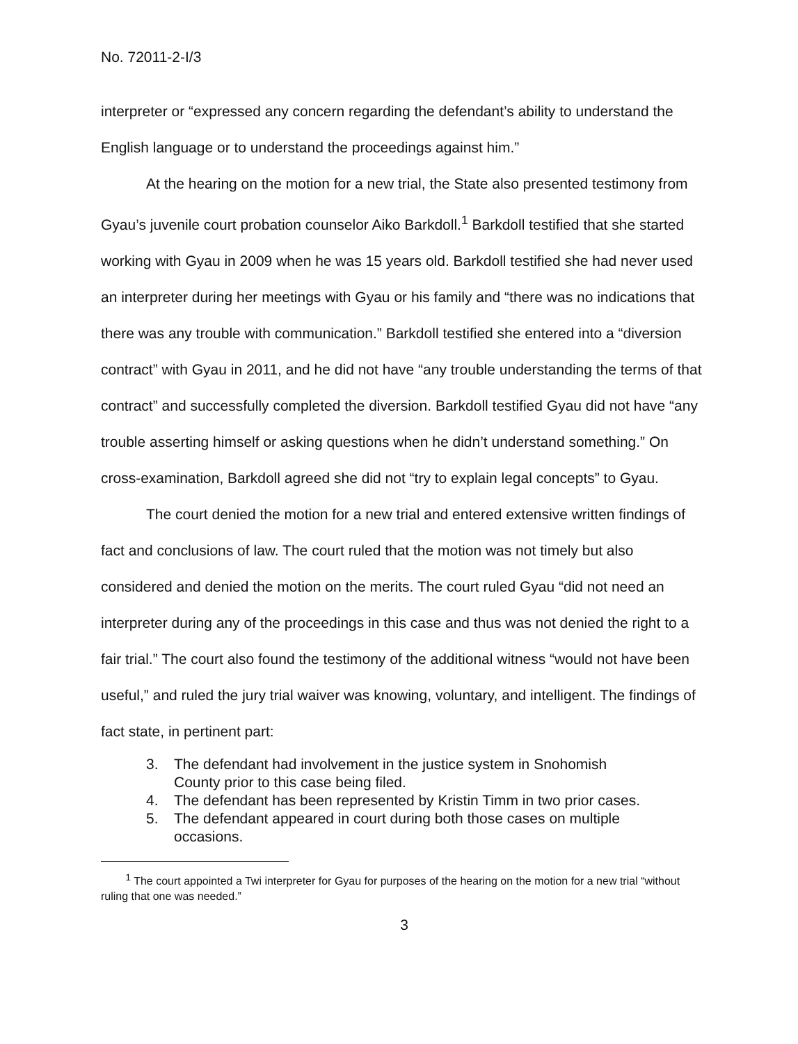No. 72011-2-I/3
interpreter or “expressed any concern regarding the defendant’s ability to understand the English language or to understand the proceedings against him.”
At the hearing on the motion for a new trial, the State also presented testimony from Gyau’s juvenile court probation counselor Aiko Barkdoll.<sup>1</sup> Barkdoll testified that she started working with Gyau in 2009 when he was 15 years old. Barkdoll testified she had never used an interpreter during her meetings with Gyau or his family and “there was no indications that there was any trouble with communication.” Barkdoll testified she entered into a “diversion contract” with Gyau in 2011, and he did not have “any trouble understanding the terms of that contract” and successfully completed the diversion. Barkdoll testified Gyau did not have “any trouble asserting himself or asking questions when he didn’t understand something.” On cross-examination, Barkdoll agreed she did not “try to explain legal concepts” to Gyau.
The court denied the motion for a new trial and entered extensive written findings of fact and conclusions of law. The court ruled that the motion was not timely but also considered and denied the motion on the merits. The court ruled Gyau “did not need an interpreter during any of the proceedings in this case and thus was not denied the right to a fair trial.” The court also found the testimony of the additional witness “would not have been useful,” and ruled the jury trial waiver was knowing, voluntary, and intelligent. The findings of fact state, in pertinent part:
3. The defendant had involvement in the justice system in Snohomish County prior to this case being filed.
4. The defendant has been represented by Kristin Timm in two prior cases.
5. The defendant appeared in court during both those cases on multiple occasions.
<sup>1</sup> The court appointed a Twi interpreter for Gyau for purposes of the hearing on the motion for a new trial “without ruling that one was needed.”
3